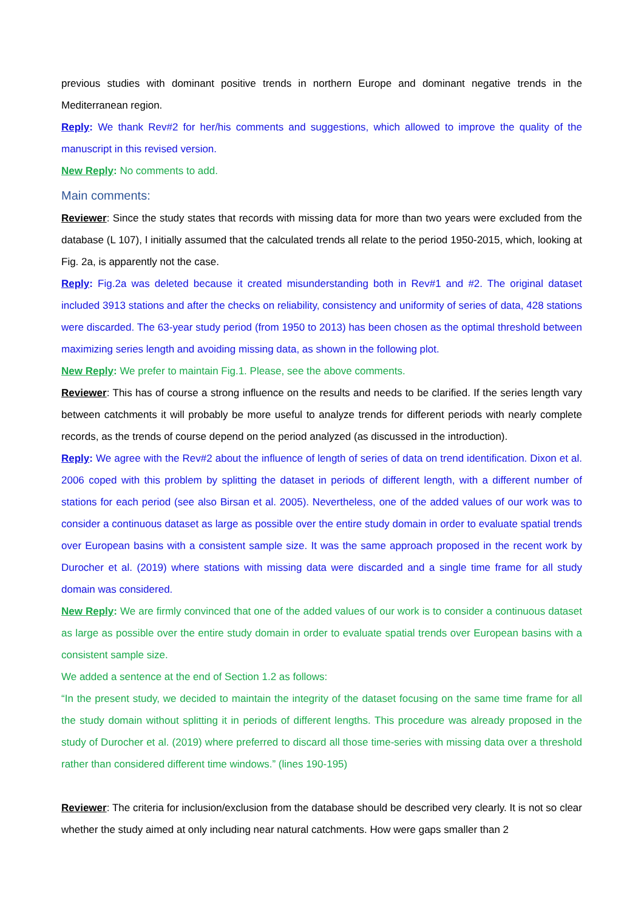previous studies with dominant positive trends in northern Europe and dominant negative trends in the Mediterranean region.
Reply: We thank Rev#2 for her/his comments and suggestions, which allowed to improve the quality of the manuscript in this revised version.
New Reply: No comments to add.
Main comments:
Reviewer: Since the study states that records with missing data for more than two years were excluded from the database (L 107), I initially assumed that the calculated trends all relate to the period 1950-2015, which, looking at Fig. 2a, is apparently not the case.
Reply: Fig.2a was deleted because it created misunderstanding both in Rev#1 and #2. The original dataset included 3913 stations and after the checks on reliability, consistency and uniformity of series of data, 428 stations were discarded. The 63-year study period (from 1950 to 2013) has been chosen as the optimal threshold between maximizing series length and avoiding missing data, as shown in the following plot.
New Reply: We prefer to maintain Fig.1. Please, see the above comments.
Reviewer: This has of course a strong influence on the results and needs to be clarified. If the series length vary between catchments it will probably be more useful to analyze trends for different periods with nearly complete records, as the trends of course depend on the period analyzed (as discussed in the introduction).
Reply: We agree with the Rev#2 about the influence of length of series of data on trend identification. Dixon et al. 2006 coped with this problem by splitting the dataset in periods of different length, with a different number of stations for each period (see also Birsan et al. 2005). Nevertheless, one of the added values of our work was to consider a continuous dataset as large as possible over the entire study domain in order to evaluate spatial trends over European basins with a consistent sample size. It was the same approach proposed in the recent work by Durocher et al. (2019) where stations with missing data were discarded and a single time frame for all study domain was considered.
New Reply: We are firmly convinced that one of the added values of our work is to consider a continuous dataset as large as possible over the entire study domain in order to evaluate spatial trends over European basins with a consistent sample size.
We added a sentence at the end of Section 1.2 as follows:
“In the present study, we decided to maintain the integrity of the dataset focusing on the same time frame for all the study domain without splitting it in periods of different lengths. This procedure was already proposed in the study of Durocher et al. (2019) where preferred to discard all those time-series with missing data over a threshold rather than considered different time windows.” (lines 190-195)
Reviewer: The criteria for inclusion/exclusion from the database should be described very clearly. It is not so clear whether the study aimed at only including near natural catchments. How were gaps smaller than 2